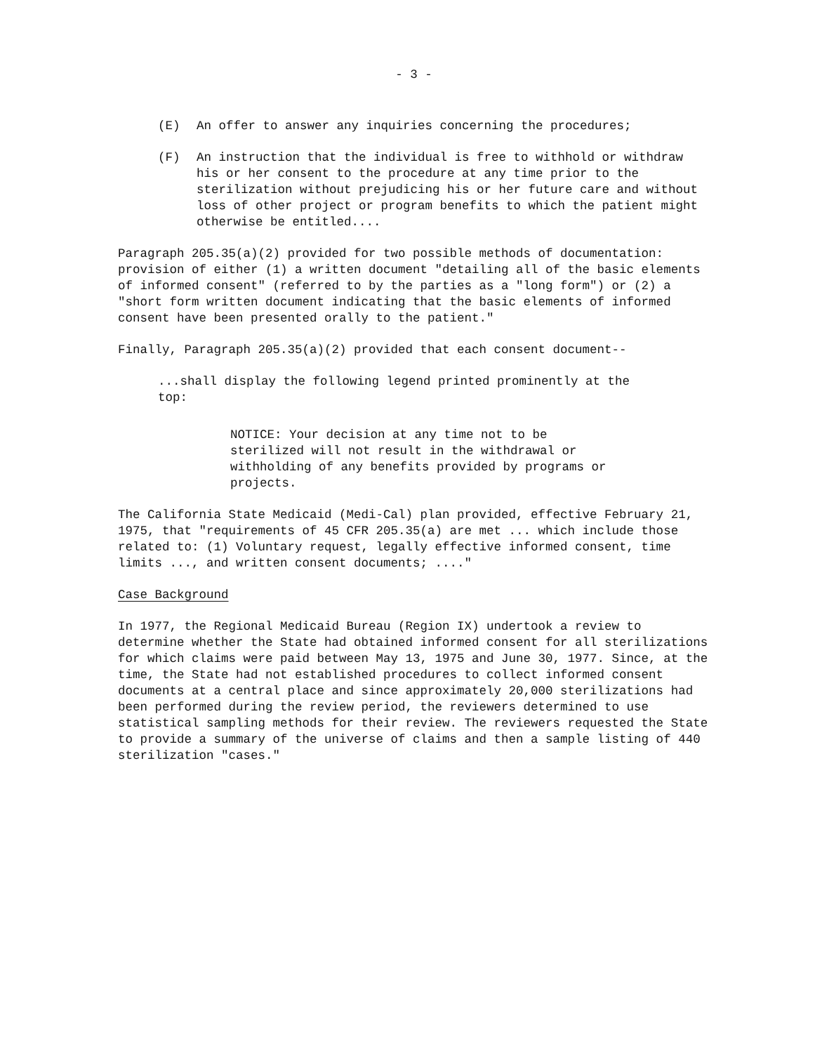- 3 -
(E) An offer to answer any inquiries concerning the procedures;
(F) An instruction that the individual is free to withhold or withdraw his or her consent to the procedure at any time prior to the sterilization without prejudicing his or her future care and without loss of other project or program benefits to which the patient might otherwise be entitled....
Paragraph 205.35(a)(2) provided for two possible methods of documentation: provision of either (1) a written document "detailing all of the basic elements of informed consent" (referred to by the parties as a "long form") or (2) a "short form written document indicating that the basic elements of informed consent have been presented orally to the patient."
Finally, Paragraph 205.35(a)(2) provided that each consent document--
...shall display the following legend printed prominently at the top:
NOTICE: Your decision at any time not to be sterilized will not result in the withdrawal or withholding of any benefits provided by programs or projects.
The California State Medicaid (Medi-Cal) plan provided, effective February 21, 1975, that "requirements of 45 CFR 205.35(a) are met ... which include those related to: (1) Voluntary request, legally effective informed consent, time limits ..., and written consent documents; ...."
Case Background
In 1977, the Regional Medicaid Bureau (Region IX) undertook a review to determine whether the State had obtained informed consent for all sterilizations for which claims were paid between May 13, 1975 and June 30, 1977. Since, at the time, the State had not established procedures to collect informed consent documents at a central place and since approximately 20,000 sterilizations had been performed during the review period, the reviewers determined to use statistical sampling methods for their review. The reviewers requested the State to provide a summary of the universe of claims and then a sample listing of 440 sterilization "cases."